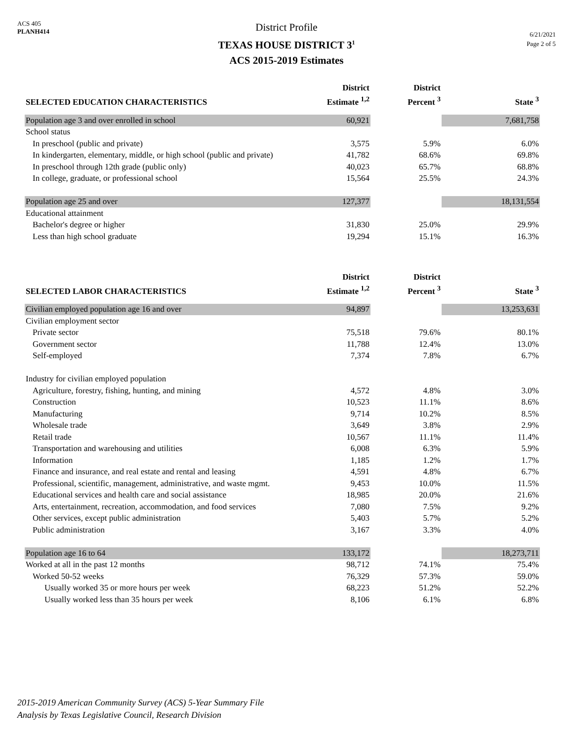ACS 405
PLANH414
District Profile
TEXAS HOUSE DISTRICT 3<sup>1</sup>
ACS 2015-2019 Estimates
6/21/2021
Page 2 of 5
| SELECTED EDUCATION CHARACTERISTICS | District Estimate <sup>1,2</sup> | District Percent <sup>3</sup> | State <sup>3</sup> |
| --- | --- | --- | --- |
| Population age 3 and over enrolled in school | 60,921 | | 7,681,758 |
| School status | | | |
| In preschool (public and private) | 3,575 | 5.9% | 6.0% |
| In kindergarten, elementary, middle, or high school (public and private) | 41,782 | 68.6% | 69.8% |
| In preschool through 12th grade (public only) | 40,023 | 65.7% | 68.8% |
| In college, graduate, or professional school | 15,564 | 25.5% | 24.3% |
| Population age 25 and over | 127,377 | | 18,131,554 |
| Educational attainment | | | |
| Bachelor's degree or higher | 31,830 | 25.0% | 29.9% |
| Less than high school graduate | 19,294 | 15.1% | 16.3% |
| SELECTED LABOR CHARACTERISTICS | District Estimate <sup>1,2</sup> | District Percent <sup>3</sup> | State <sup>3</sup> |
| Civilian employed population age 16 and over | 94,897 | | 13,253,631 |
| Civilian employment sector | | | |
| Private sector | 75,518 | 79.6% | 80.1% |
| Government sector | 11,788 | 12.4% | 13.0% |
| Self-employed | 7,374 | 7.8% | 6.7% |
| Industry for civilian employed population | | | |
| Agriculture, forestry, fishing, hunting, and mining | 4,572 | 4.8% | 3.0% |
| Construction | 10,523 | 11.1% | 8.6% |
| Manufacturing | 9,714 | 10.2% | 8.5% |
| Wholesale trade | 3,649 | 3.8% | 2.9% |
| Retail trade | 10,567 | 11.1% | 11.4% |
| Transportation and warehousing and utilities | 6,008 | 6.3% | 5.9% |
| Information | 1,185 | 1.2% | 1.7% |
| Finance and insurance, and real estate and rental and leasing | 4,591 | 4.8% | 6.7% |
| Professional, scientific, management, administrative, and waste mgmt. | 9,453 | 10.0% | 11.5% |
| Educational services and health care and social assistance | 18,985 | 20.0% | 21.6% |
| Arts, entertainment, recreation, accommodation, and food services | 7,080 | 7.5% | 9.2% |
| Other services, except public administration | 5,403 | 5.7% | 5.2% |
| Public administration | 3,167 | 3.3% | 4.0% |
| Population age 16 to 64 | 133,172 | | 18,273,711 |
| Worked at all in the past 12 months | 98,712 | 74.1% | 75.4% |
| Worked 50-52 weeks | 76,329 | 57.3% | 59.0% |
| Usually worked 35 or more hours per week | 68,223 | 51.2% | 52.2% |
| Usually worked less than 35 hours per week | 8,106 | 6.1% | 6.8% |
2015-2019 American Community Survey (ACS) 5-Year Summary File
Analysis by Texas Legislative Council, Research Division